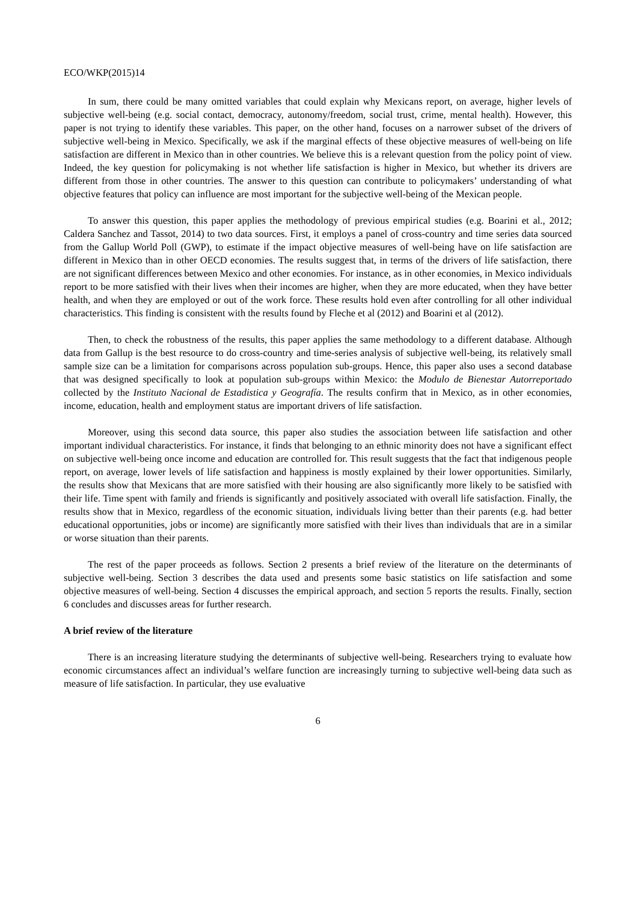ECO/WKP(2015)14
In sum, there could be many omitted variables that could explain why Mexicans report, on average, higher levels of subjective well-being (e.g. social contact, democracy, autonomy/freedom, social trust, crime, mental health). However, this paper is not trying to identify these variables. This paper, on the other hand, focuses on a narrower subset of the drivers of subjective well-being in Mexico. Specifically, we ask if the marginal effects of these objective measures of well-being on life satisfaction are different in Mexico than in other countries. We believe this is a relevant question from the policy point of view. Indeed, the key question for policymaking is not whether life satisfaction is higher in Mexico, but whether its drivers are different from those in other countries. The answer to this question can contribute to policymakers’ understanding of what objective features that policy can influence are most important for the subjective well-being of the Mexican people.
To answer this question, this paper applies the methodology of previous empirical studies (e.g. Boarini et al., 2012; Caldera Sanchez and Tassot, 2014) to two data sources. First, it employs a panel of cross-country and time series data sourced from the Gallup World Poll (GWP), to estimate if the impact objective measures of well-being have on life satisfaction are different in Mexico than in other OECD economies. The results suggest that, in terms of the drivers of life satisfaction, there are not significant differences between Mexico and other economies. For instance, as in other economies, in Mexico individuals report to be more satisfied with their lives when their incomes are higher, when they are more educated, when they have better health, and when they are employed or out of the work force. These results hold even after controlling for all other individual characteristics. This finding is consistent with the results found by Fleche et al (2012) and Boarini et al (2012).
Then, to check the robustness of the results, this paper applies the same methodology to a different database. Although data from Gallup is the best resource to do cross-country and time-series analysis of subjective well-being, its relatively small sample size can be a limitation for comparisons across population sub-groups. Hence, this paper also uses a second database that was designed specifically to look at population sub-groups within Mexico: the Modulo de Bienestar Autorreportado collected by the Instituto Nacional de Estadistica y Geografía. The results confirm that in Mexico, as in other economies, income, education, health and employment status are important drivers of life satisfaction.
Moreover, using this second data source, this paper also studies the association between life satisfaction and other important individual characteristics. For instance, it finds that belonging to an ethnic minority does not have a significant effect on subjective well-being once income and education are controlled for. This result suggests that the fact that indigenous people report, on average, lower levels of life satisfaction and happiness is mostly explained by their lower opportunities. Similarly, the results show that Mexicans that are more satisfied with their housing are also significantly more likely to be satisfied with their life. Time spent with family and friends is significantly and positively associated with overall life satisfaction. Finally, the results show that in Mexico, regardless of the economic situation, individuals living better than their parents (e.g. had better educational opportunities, jobs or income) are significantly more satisfied with their lives than individuals that are in a similar or worse situation than their parents.
The rest of the paper proceeds as follows. Section 2 presents a brief review of the literature on the determinants of subjective well-being. Section 3 describes the data used and presents some basic statistics on life satisfaction and some objective measures of well-being. Section 4 discusses the empirical approach, and section 5 reports the results. Finally, section 6 concludes and discusses areas for further research.
A brief review of the literature
There is an increasing literature studying the determinants of subjective well-being. Researchers trying to evaluate how economic circumstances affect an individual’s welfare function are increasingly turning to subjective well-being data such as measure of life satisfaction. In particular, they use evaluative
6